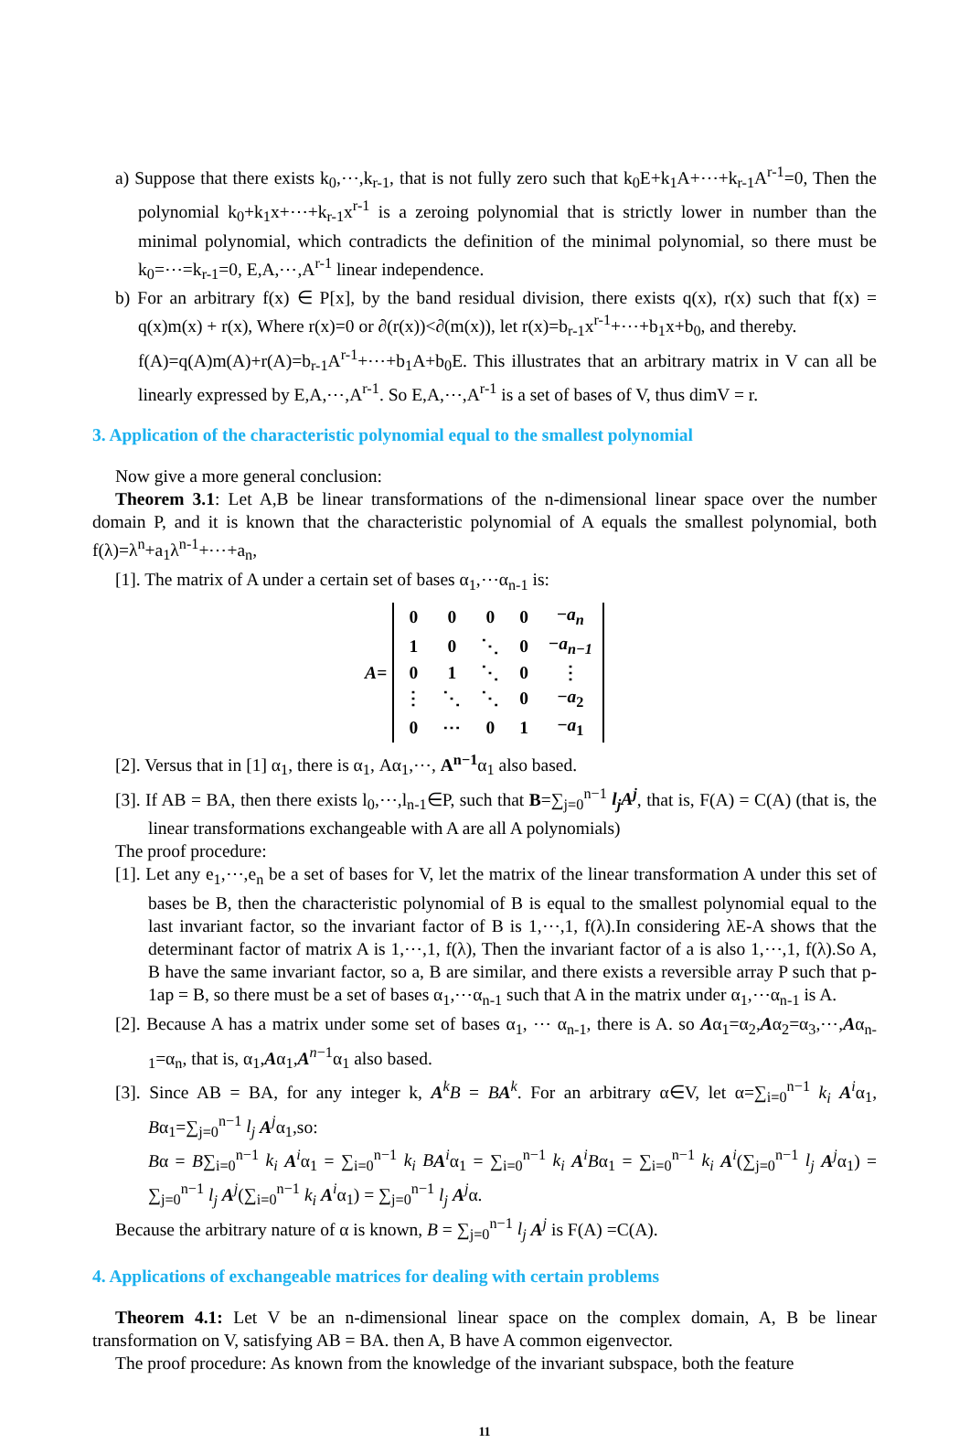a) Suppose that there exists k<sub>0</sub>,⋯,k<sub>r-1</sub>, that is not fully zero such that k<sub>0</sub>E+k<sub>1</sub>A+⋯+k<sub>r-1</sub>A<sup>r-1</sup>=0, Then the polynomial k<sub>0</sub>+k<sub>1</sub>x+⋯+k<sub>r-1</sub>x<sup>r-1</sup> is a zeroing polynomial that is strictly lower in number than the minimal polynomial, which contradicts the definition of the minimal polynomial, so there must be k<sub>0</sub>=⋯=k<sub>r-1</sub>=0, E,A,⋯,A<sup>r-1</sup> linear independence.
b) For an arbitrary f(x) ∈ P[x], by the band residual division, there exists q(x), r(x) such that f(x) = q(x)m(x) + r(x), Where r(x)=0 or ∂(r(x))<∂(m(x)), let r(x)=b<sub>r-1</sub>x<sup>r-1</sup>+⋯+b<sub>1</sub>x+b<sub>0</sub>, and thereby.
f(A)=q(A)m(A)+r(A)=b<sub>r-1</sub>A<sup>r-1</sup>+⋯+b<sub>1</sub>A+b<sub>0</sub>E. This illustrates that an arbitrary matrix in V can all be linearly expressed by E,A,⋯,A<sup>r-1</sup>. So E,A,⋯,A<sup>r-1</sup> is a set of bases of V, thus dimV = r.
3. Application of the characteristic polynomial equal to the smallest polynomial
Now give a more general conclusion:
Theorem 3.1: Let A,B be linear transformations of the n-dimensional linear space over the number domain P, and it is known that the characteristic polynomial of A equals the smallest polynomial, both f(λ)=λ<sup>n</sup>+a<sub>1</sub>λ<sup>n-1</sup>+⋯+a<sub>n</sub>,
[1]. The matrix of A under a certain set of bases α<sub>1</sub>,⋯α<sub>n-1</sub> is:
A =
| 0 | 0 | 0 | 0 | − a<sub>n</sub> |
| 1 | 0 | ⋱ | 0 | − a<sub>n−1</sub> |
| 0 | 1 | ⋱ | 0 | ⋮ |
| ⋮ | ⋱ | ⋱ | 0 | − a<sub>2</sub> |
| 0 | ⋯ | 0 | 1 | − a<sub>1</sub> |
[2]. Versus that in [1] α<sub>1</sub>, there is α<sub>1</sub>, Aα<sub>1</sub>,⋯, A<sup>n−1</sup>α<sub>1</sub> also based.
[3]. If AB = BA, then there exists l<sub>0</sub>,⋯,l<sub>n-1</sub>∈P, such that B=∑<sub>j=0</sub><sup>n−1</sup> l<sub>j</sub>A<sup>j</sup>, that is, F(A) = C(A) (that is, the linear transformations exchangeable with A are all A polynomials)
The proof procedure:
[1]. Let any e<sub>1</sub>,⋯,e<sub>n</sub> be a set of bases for V, let the matrix of the linear transformation A under this set of bases be B, then the characteristic polynomial of B is equal to the smallest polynomial equal to the last invariant factor, so the invariant factor of B is 1,⋯,1, f(λ).In considering λE-A shows that the determinant factor of matrix A is 1,⋯,1, f(λ), Then the invariant factor of a is also 1,⋯,1, f(λ).So A, B have the same invariant factor, so a, B are similar, and there exists a reversible array P such that p-1ap = B, so there must be a set of bases α<sub>1</sub>,⋯α<sub>n-1</sub> such that A in the matrix under α<sub>1</sub>,⋯α<sub>n-1</sub> is A.
[2]. Because A has a matrix under some set of bases α<sub>1</sub>, ⋯ α<sub>n-1</sub>, there is A. so Aα<sub>1</sub>=α<sub>2</sub>,Aα<sub>2</sub>=α<sub>3</sub>,⋯,Aα<sub>n-1</sub>=α<sub>n</sub>, that is, α<sub>1</sub>,Aα<sub>1</sub>,A<sup>n−1</sup>α<sub>1</sub> also based.
[3]. Since AB = BA, for any integer k, A<sup>k</sup>B = BA<sup>k</sup>. For an arbitrary α∈V, let α=∑<sub>i=0</sub><sup>n−1</sup> k<sub>i</sub> A<sup>i</sup>α<sub>1</sub>, Bα<sub>1</sub>=∑<sub>j=0</sub><sup>n−1</sup> l<sub>j</sub> A<sup>j</sup>α<sub>1</sub>,so:
Bα = B∑<sub>i=0</sub><sup>n−1</sup> k<sub>i</sub> A<sup>i</sup>α<sub>1</sub> = ∑<sub>i=0</sub><sup>n−1</sup> k<sub>i</sub> B A<sup>i</sup>α<sub>1</sub> = ∑<sub>i=0</sub><sup>n−1</sup> k<sub>i</sub> A<sup>i</sup>Bα<sub>1</sub> = ∑<sub>i=0</sub><sup>n−1</sup> k<sub>i</sub> A<sup>i</sup>(∑<sub>j=0</sub><sup>n−1</sup> l<sub>j</sub> A<sup>j</sup>α<sub>1</sub>) = ∑<sub>j=0</sub><sup>n−1</sup> l<sub>j</sub> A<sup>j</sup>(∑<sub>i=0</sub><sup>n−1</sup> k<sub>i</sub> A<sup>i</sup>α<sub>1</sub>) = ∑<sub>j=0</sub><sup>n−1</sup> l<sub>j</sub> A<sup>j</sup>α.
Because the arbitrary nature of α is known, B = ∑<sub>j=0</sub><sup>n−1</sup> l<sub>j</sub> A<sup>j</sup> is F(A) =C(A).
4. Applications of exchangeable matrices for dealing with certain problems
Theorem 4.1: Let V be an n-dimensional linear space on the complex domain, A, B be linear transformation on V, satisfying AB = BA. then A, B have A common eigenvector.
The proof procedure: As known from the knowledge of the invariant subspace, both the feature
11